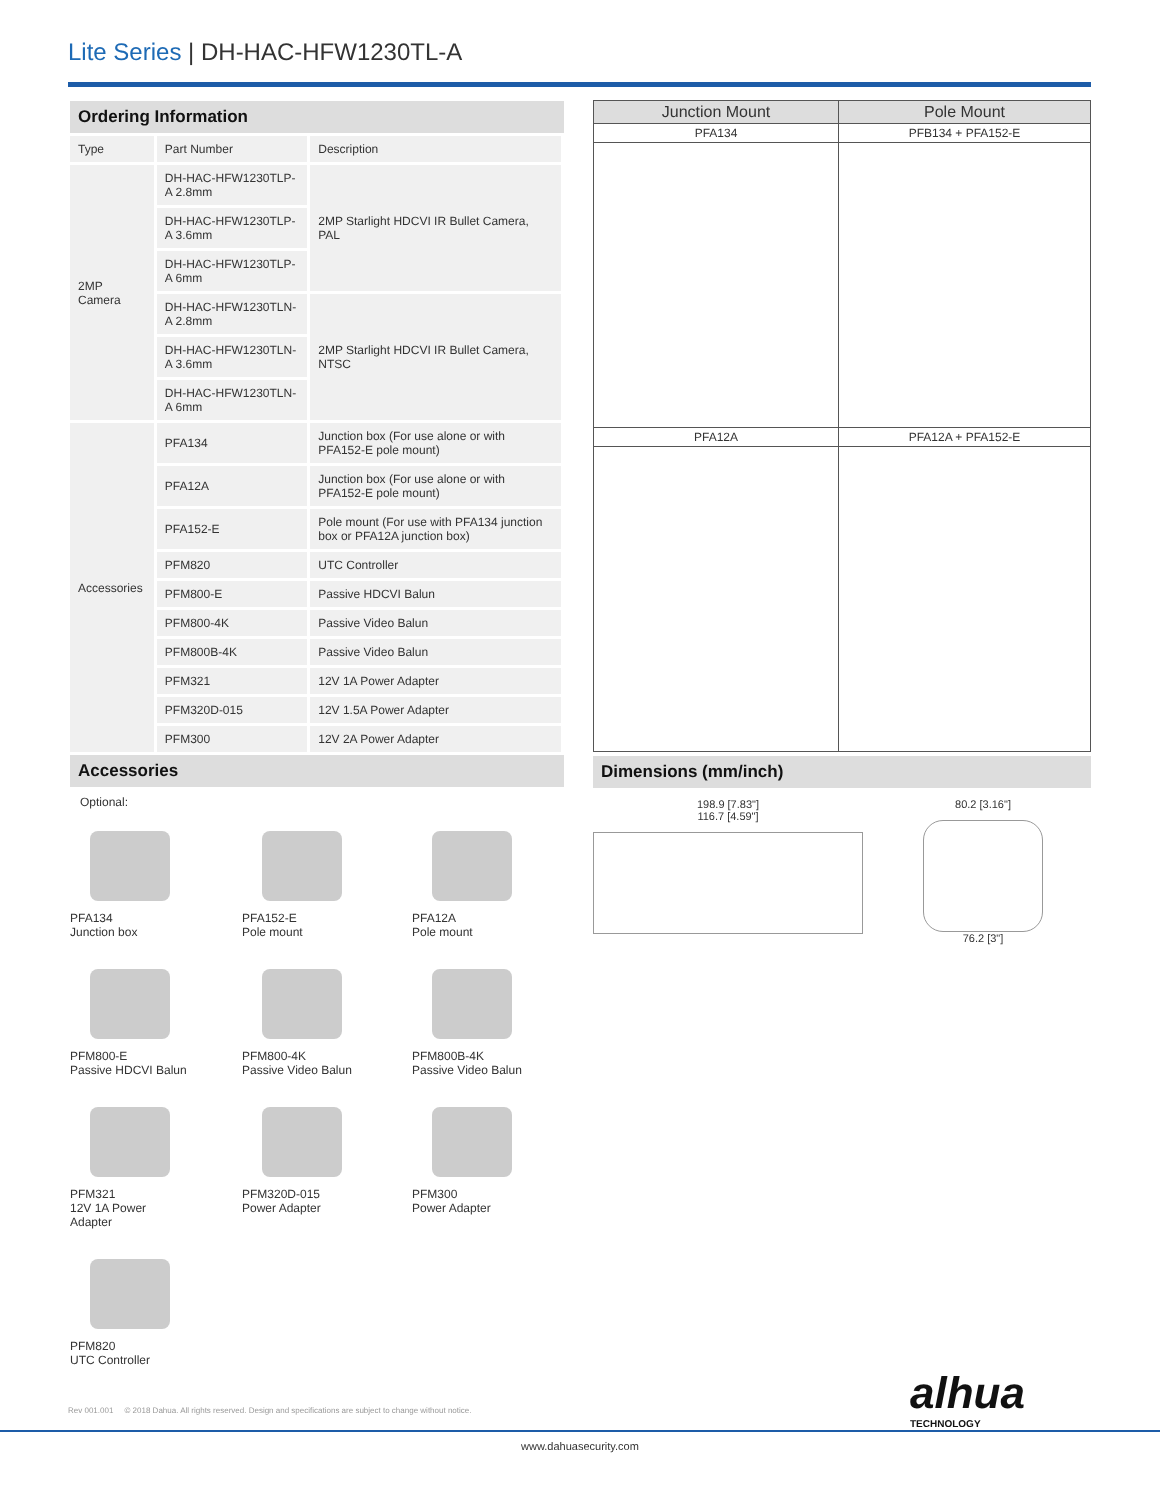Lite Series | DH-HAC-HFW1230TL-A
Ordering Information
| Type | Part Number | Description |
| --- | --- | --- |
| 2MP Camera | DH-HAC-HFW1230TLP-A 2.8mm | 2MP Starlight HDCVI IR Bullet Camera, PAL |
| | DH-HAC-HFW1230TLP-A 3.6mm | |
| | DH-HAC-HFW1230TLP-A 6mm | |
| | DH-HAC-HFW1230TLN-A 2.8mm | 2MP Starlight HDCVI IR Bullet Camera, NTSC |
| | DH-HAC-HFW1230TLN-A 3.6mm | |
| | DH-HAC-HFW1230TLN-A 6mm | |
| Accessories | PFA134 | Junction box (For use alone or with PFA152-E pole mount) |
| | PFA12A | Junction box (For use alone or with PFA152-E pole mount) |
| | PFA152-E | Pole mount (For use with PFA134 junction box or PFA12A junction box) |
| | PFM820 | UTC Controller |
| | PFM800-E | Passive HDCVI Balun |
| | PFM800-4K | Passive Video Balun |
| | PFM800B-4K | Passive Video Balun |
| | PFM321 | 12V 1A Power Adapter |
| | PFM320D-015 | 12V 1.5A Power Adapter |
| | PFM300 | 12V 2A Power Adapter |
Accessories
Optional:
PFA134
Junction box
PFA152-E
Pole mount
PFA12A
Pole mount
PFM800-E
Passive HDCVI Balun
PFM800-4K
Passive Video Balun
PFM800B-4K
Passive Video Balun
PFM321
12V 1A Power
Adapter
PFM320D-015
Power Adapter
PFM300
Power Adapter
PFM820
UTC Controller
| Junction Mount | Pole Mount |
| --- | --- |
| PFA134 | PFB134 + PFA152-E |
| PFA12A | PFA12A + PFA152-E |
Dimensions (mm/inch)
198.9 [7.83"]
116.7 [4.59"]
80.2 [3.16"]
76.2 [3"]
alhua
TECHNOLOGY
Rev 001.001 © 2018 Dahua. All rights reserved. Design and specifications are subject to change without notice.
www.dahuasecurity.com